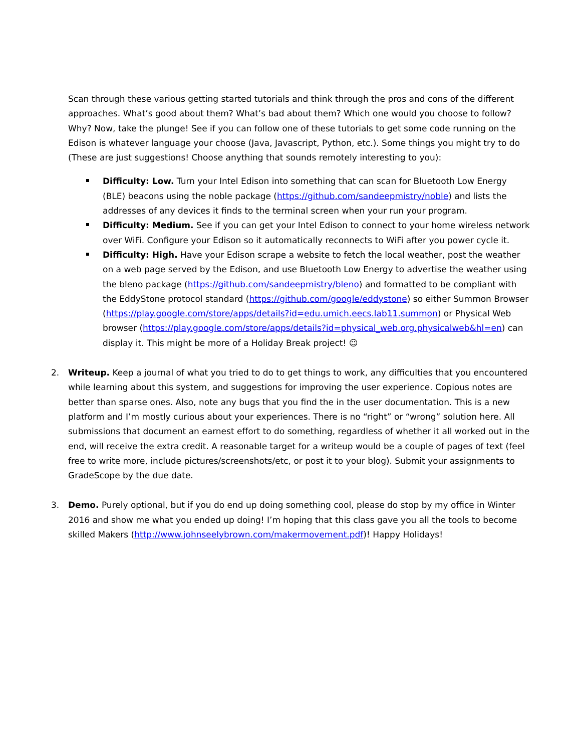Scan through these various getting started tutorials and think through the pros and cons of the different approaches. What’s good about them? What’s bad about them? Which one would you choose to follow? Why? Now, take the plunge! See if you can follow one of these tutorials to get some code running on the Edison is whatever language your choose (Java, Javascript, Python, etc.). Some things you might try to do (These are just suggestions! Choose anything that sounds remotely interesting to you):
Difficulty: Low. Turn your Intel Edison into something that can scan for Bluetooth Low Energy (BLE) beacons using the noble package (https://github.com/sandeepmistry/noble) and lists the addresses of any devices it finds to the terminal screen when your run your program.
Difficulty: Medium. See if you can get your Intel Edison to connect to your home wireless network over WiFi. Configure your Edison so it automatically reconnects to WiFi after you power cycle it.
Difficulty: High. Have your Edison scrape a website to fetch the local weather, post the weather on a web page served by the Edison, and use Bluetooth Low Energy to advertise the weather using the bleno package (https://github.com/sandeepmistry/bleno) and formatted to be compliant with the EddyStone protocol standard (https://github.com/google/eddystone) so either Summon Browser (https://play.google.com/store/apps/details?id=edu.umich.eecs.lab11.summon) or Physical Web browser (https://play.google.com/store/apps/details?id=physical_web.org.physicalweb&hl=en) can display it. This might be more of a Holiday Break project! ☺
2. Writeup. Keep a journal of what you tried to do to get things to work, any difficulties that you encountered while learning about this system, and suggestions for improving the user experience. Copious notes are better than sparse ones. Also, note any bugs that you find the in the user documentation. This is a new platform and I’m mostly curious about your experiences. There is no “right” or “wrong” solution here. All submissions that document an earnest effort to do something, regardless of whether it all worked out in the end, will receive the extra credit. A reasonable target for a writeup would be a couple of pages of text (feel free to write more, include pictures/screenshots/etc, or post it to your blog). Submit your assignments to GradeScope by the due date.
3. Demo. Purely optional, but if you do end up doing something cool, please do stop by my office in Winter 2016 and show me what you ended up doing! I’m hoping that this class gave you all the tools to become skilled Makers (http://www.johnseelybrown.com/makermovement.pdf)! Happy Holidays!